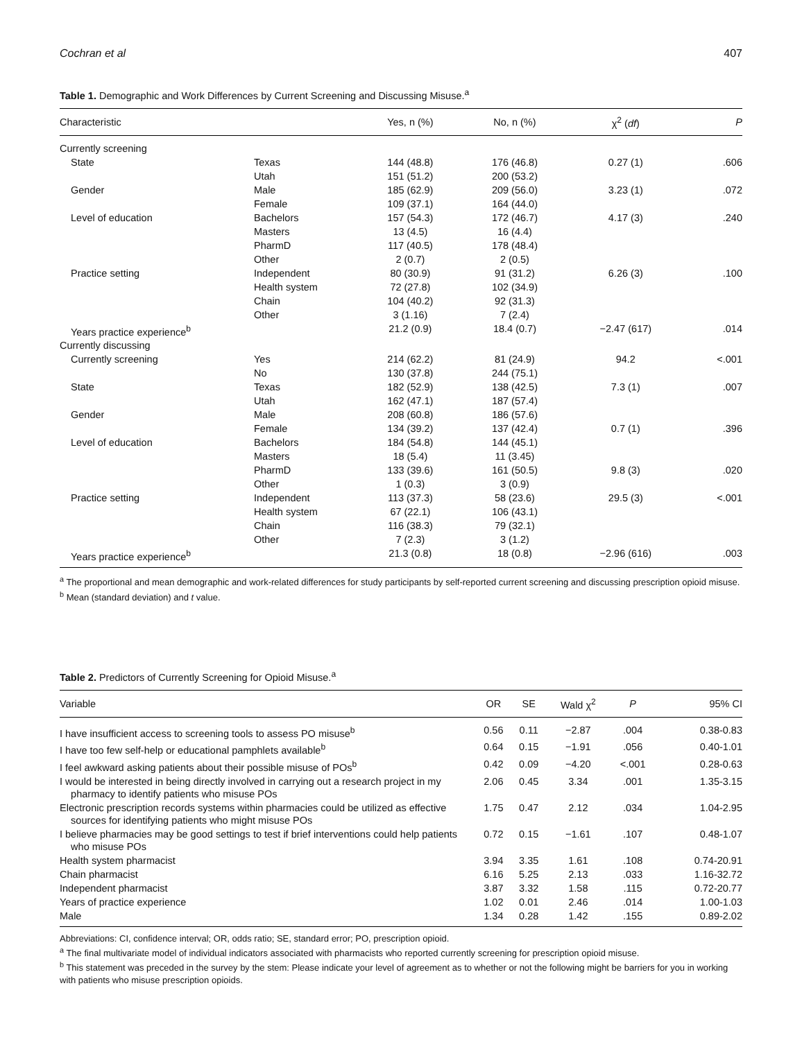Cochran et al 407
Table 1. Demographic and Work Differences by Current Screening and Discussing Misuse.<sup>a</sup>
| Characteristic | | Yes, n (%) | No, n (%) | χ<sup>2</sup> ( df ) | P |
| --- | --- | --- | --- | --- | --- |
| Currently screening | | | | | |
| State | Texas | 144 (48.8) | 176 (46.8) | 0.27 (1) | .606 |
| | Utah | 151 (51.2) | 200 (53.2) | | |
| Gender | Male | 185 (62.9) | 209 (56.0) | 3.23 (1) | .072 |
| | Female | 109 (37.1) | 164 (44.0) | | |
| Level of education | Bachelors | 157 (54.3) | 172 (46.7) | 4.17 (3) | .240 |
| | Masters | 13 (4.5) | 16 (4.4) | | |
| | PharmD | 117 (40.5) | 178 (48.4) | | |
| | Other | 2 (0.7) | 2 (0.5) | | |
| Practice setting | Independent | 80 (30.9) | 91 (31.2) | 6.26 (3) | .100 |
| | Health system | 72 (27.8) | 102 (34.9) | | |
| | Chain | 104 (40.2) | 92 (31.3) | | |
| | Other | 3 (1.16) | 7 (2.4) | | |
| Years practice experience<sup>b</sup> | | 21.2 (0.9) | 18.4 (0.7) | −2.47 (617) | .014 |
| Currently discussing | | | | | |
| Currently screening | Yes | 214 (62.2) | 81 (24.9) | 94.2 | <.001 |
| | No | 130 (37.8) | 244 (75.1) | | |
| State | Texas | 182 (52.9) | 138 (42.5) | 7.3 (1) | .007 |
| | Utah | 162 (47.1) | 187 (57.4) | | |
| Gender | Male | 208 (60.8) | 186 (57.6) | | |
| | Female | 134 (39.2) | 137 (42.4) | 0.7 (1) | .396 |
| Level of education | Bachelors | 184 (54.8) | 144 (45.1) | | |
| | Masters | 18 (5.4) | 11 (3.45) | | |
| | PharmD | 133 (39.6) | 161 (50.5) | 9.8 (3) | .020 |
| | Other | 1 (0.3) | 3 (0.9) | | |
| Practice setting | Independent | 113 (37.3) | 58 (23.6) | 29.5 (3) | <.001 |
| | Health system | 67 (22.1) | 106 (43.1) | | |
| | Chain | 116 (38.3) | 79 (32.1) | | |
| | Other | 7 (2.3) | 3 (1.2) | | |
| Years practice experience<sup>b</sup> | | 21.3 (0.8) | 18 (0.8) | −2.96 (616) | .003 |
<sup>a</sup> The proportional and mean demographic and work-related differences for study participants by self-reported current screening and discussing prescription opioid misuse.
<sup>b</sup> Mean (standard deviation) and t value.
Table 2. Predictors of Currently Screening for Opioid Misuse.<sup>a</sup>
| Variable | OR | SE | Wald χ<sup>2</sup> | P | 95% CI |
| --- | --- | --- | --- | --- | --- |
| I have insufficient access to screening tools to assess PO misuse<sup>b</sup> | 0.56 | 0.11 | −2.87 | .004 | 0.38-0.83 |
| I have too few self-help or educational pamphlets available<sup>b</sup> | 0.64 | 0.15 | −1.91 | .056 | 0.40-1.01 |
| I feel awkward asking patients about their possible misuse of POs<sup>b</sup> | 0.42 | 0.09 | −4.20 | <.001 | 0.28-0.63 |
| I would be interested in being directly involved in carrying out a research project in my pharmacy to identify patients who misuse POs | 2.06 | 0.45 | 3.34 | .001 | 1.35-3.15 |
| Electronic prescription records systems within pharmacies could be utilized as effective sources for identifying patients who might misuse POs | 1.75 | 0.47 | 2.12 | .034 | 1.04-2.95 |
| I believe pharmacies may be good settings to test if brief interventions could help patients who misuse POs | 0.72 | 0.15 | −1.61 | .107 | 0.48-1.07 |
| Health system pharmacist | 3.94 | 3.35 | 1.61 | .108 | 0.74-20.91 |
| Chain pharmacist | 6.16 | 5.25 | 2.13 | .033 | 1.16-32.72 |
| Independent pharmacist | 3.87 | 3.32 | 1.58 | .115 | 0.72-20.77 |
| Years of practice experience | 1.02 | 0.01 | 2.46 | .014 | 1.00-1.03 |
| Male | 1.34 | 0.28 | 1.42 | .155 | 0.89-2.02 |
Abbreviations: CI, confidence interval; OR, odds ratio; SE, standard error; PO, prescription opioid.
<sup>a</sup> The final multivariate model of individual indicators associated with pharmacists who reported currently screening for prescription opioid misuse.
<sup>b</sup> This statement was preceded in the survey by the stem: Please indicate your level of agreement as to whether or not the following might be barriers for you in working with patients who misuse prescription opioids.